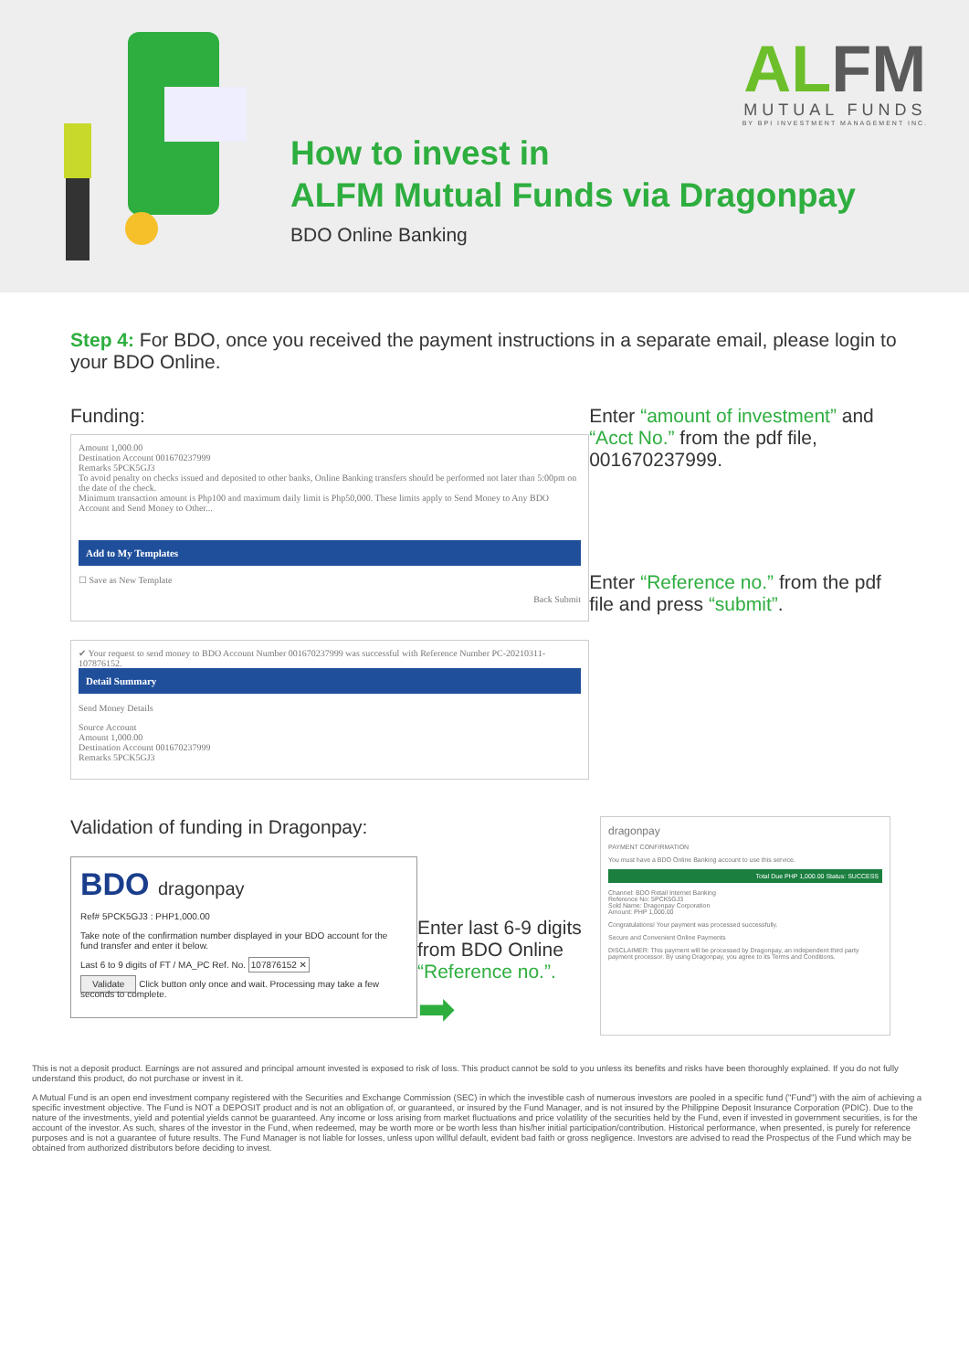ALFM
MUTUAL FUNDS
BY BPI INVESTMENT MANAGEMENT INC.
How to invest in
ALFM Mutual Funds via Dragonpay
BDO Online Banking
Step 4: For BDO, once you received the payment instructions in a separate email, please login to your BDO Online.
Funding:
Amount 1,000.00
Destination Account 001670237999
Remarks 5PCK5GJ3
To avoid penalty on checks issued and deposited to other banks, Online Banking transfers should be performed not later than 5:00pm on the date of the check.
Minimum transaction amount is Php100 and maximum daily limit is Php50,000. These limits apply to Send Money to Any BDO Account and Send Money to Other...
Add to My Templates
☐ Save as New Template
Back Submit
✔ Your request to send money to BDO Account Number 001670237999 was successful with Reference Number PC-20210311-107876152.
Detail Summary
Send Money Details
Source Account
Amount 1,000.00
Destination Account 001670237999
Remarks 5PCK5GJ3
Enter “amount of investment” and “Acct No.” from the pdf file, 001670237999.
Enter “Reference no.” from the pdf file and press “submit”.
Validation of funding in Dragonpay:
BDO dragonpay
Ref# 5PCK5GJ3 : PHP1,000.00
Take note of the confirmation number displayed in your BDO account for the fund transfer and enter it below.
Last 6 to 9 digits of FT / MA_PC Ref. No. 107876152 ✕
Validate Click button only once and wait. Processing may take a few seconds to complete.
Enter last 6-9 digits from BDO Online “Reference no.”.
➡
dragonpay
PAYMENT CONFIRMATION
You must have a BDO Online Banking account to use this service.
Total Due PHP 1,000.00 Status: SUCCESS
Channel: BDO Retail Internet Banking
Reference No: 5PCK5GJ3
Sold Name: Dragonpay Corporation
Amount: PHP 1,000.00
Congratulations! Your payment was processed successfully.
Secure and Convenient Online Payments
DISCLAIMER: This payment will be processed by Dragonpay, an independent third party payment processor. By using Dragonpay, you agree to its Terms and Conditions.
This is not a deposit product. Earnings are not assured and principal amount invested is exposed to risk of loss. This product cannot be sold to you unless its benefits and risks have been thoroughly explained. If you do not fully understand this product, do not purchase or invest in it.
A Mutual Fund is an open end investment company registered with the Securities and Exchange Commission (SEC) in which the investible cash of numerous investors are pooled in a specific fund ("Fund") with the aim of achieving a specific investment objective. The Fund is NOT a DEPOSIT product and is not an obligation of, or guaranteed, or insured by the Fund Manager, and is not insured by the Philippine Deposit Insurance Corporation (PDIC). Due to the nature of the investments, yield and potential yields cannot be guaranteed. Any income or loss arising from market fluctuations and price volatility of the securities held by the Fund, even if invested in government securities, is for the account of the investor. As such, shares of the investor in the Fund, when redeemed, may be worth more or be worth less than his/her initial participation/contribution. Historical performance, when presented, is purely for reference purposes and is not a guarantee of future results. The Fund Manager is not liable for losses, unless upon willful default, evident bad faith or gross negligence. Investors are advised to read the Prospectus of the Fund which may be obtained from authorized distributors before deciding to invest.